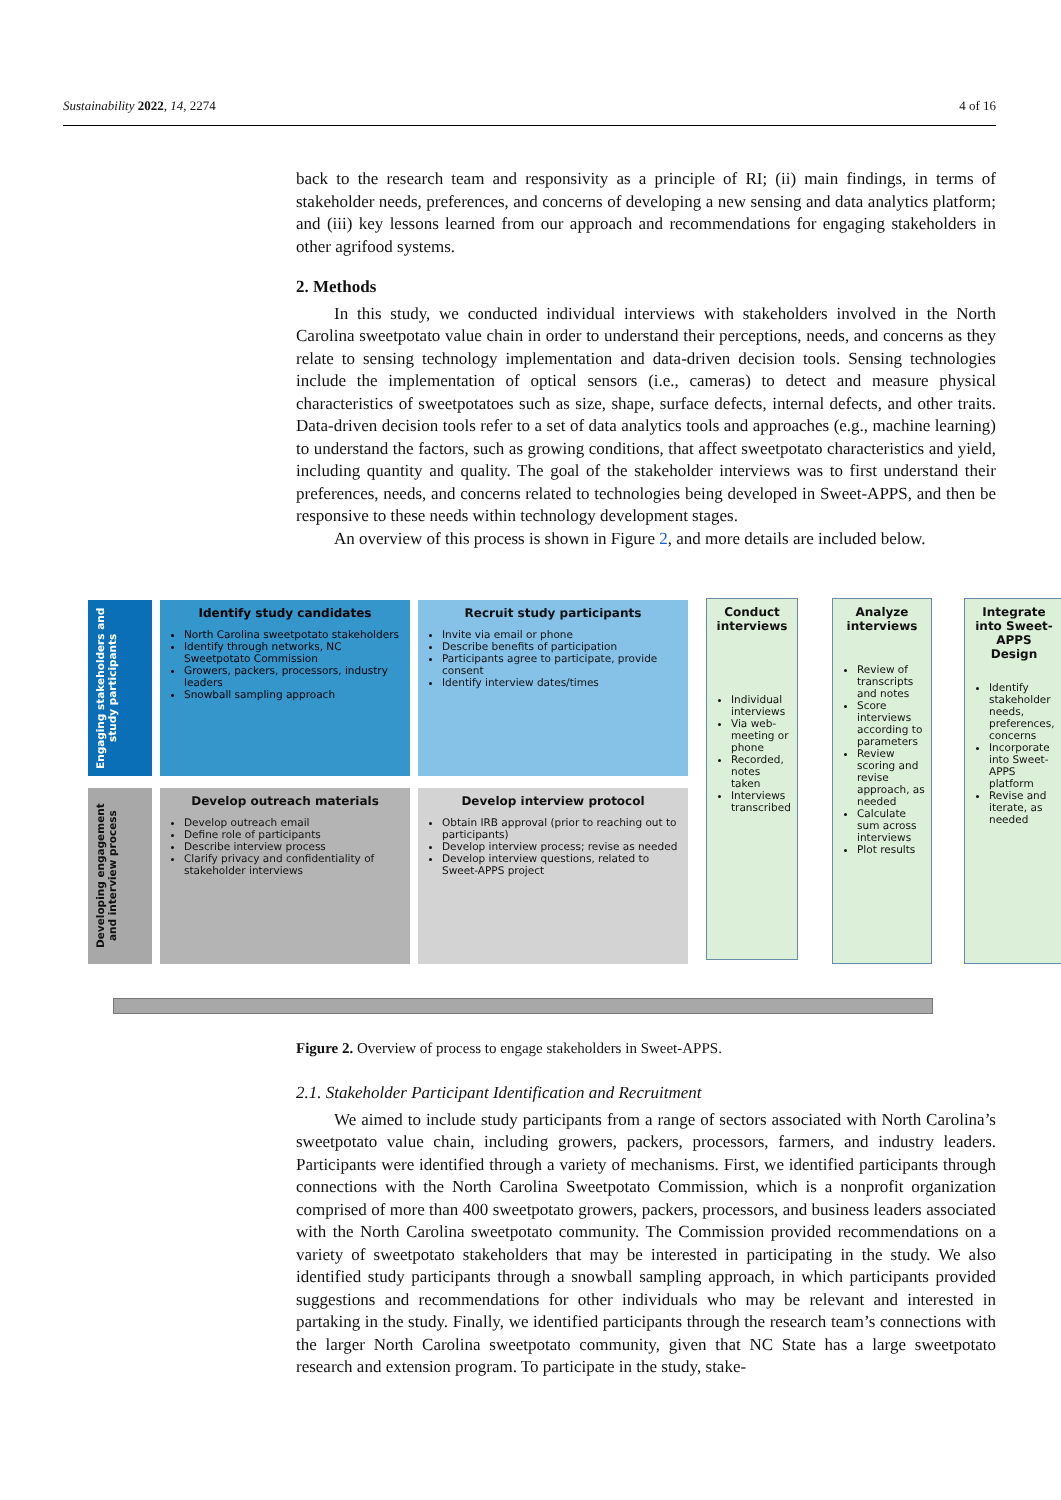Sustainability 2022, 14, 2274 4 of 16
back to the research team and responsivity as a principle of RI; (ii) main findings, in terms of stakeholder needs, preferences, and concerns of developing a new sensing and data analytics platform; and (iii) key lessons learned from our approach and recommendations for engaging stakeholders in other agrifood systems.
2. Methods
In this study, we conducted individual interviews with stakeholders involved in the North Carolina sweetpotato value chain in order to understand their perceptions, needs, and concerns as they relate to sensing technology implementation and data-driven decision tools. Sensing technologies include the implementation of optical sensors (i.e., cameras) to detect and measure physical characteristics of sweetpotatoes such as size, shape, surface defects, internal defects, and other traits. Data-driven decision tools refer to a set of data analytics tools and approaches (e.g., machine learning) to understand the factors, such as growing conditions, that affect sweetpotato characteristics and yield, including quantity and quality. The goal of the stakeholder interviews was to first understand their preferences, needs, and concerns related to technologies being developed in Sweet-APPS, and then be responsive to these needs within technology development stages.
An overview of this process is shown in Figure 2, and more details are included below.
Engaging stakeholders and study participants
Identify study candidates
North Carolina sweetpotato stakeholders
Identify through networks, NC Sweetpotato Commission
Growers, packers, processors, industry leaders
Snowball sampling approach
Recruit study participants
Invite via email or phone
Describe benefits of participation
Participants agree to participate, provide consent
Identify interview dates/times
Developing engagement and interview process
Develop outreach materials
Develop outreach email
Define role of participants
Describe interview process
Clarify privacy and confidentiality of stakeholder interviews
Develop interview protocol
Obtain IRB approval (prior to reaching out to participants)
Develop interview process; revise as needed
Develop interview questions, related to Sweet-APPS project
Conduct interviews
Individual interviews
Via web-meeting or phone
Recorded, notes taken
Interviews transcribed
Analyze interviews
Review of transcripts and notes
Score interviews according to parameters
Review scoring and revise approach, as needed
Calculate sum across interviews
Plot results
Integrate into Sweet-APPS Design
Identify stakeholder needs, preferences, concerns
Incorporate into Sweet-APPS platform
Revise and iterate, as needed
Figure 2. Overview of process to engage stakeholders in Sweet-APPS.
2.1. Stakeholder Participant Identification and Recruitment
We aimed to include study participants from a range of sectors associated with North Carolina’s sweetpotato value chain, including growers, packers, processors, farmers, and industry leaders. Participants were identified through a variety of mechanisms. First, we identified participants through connections with the North Carolina Sweetpotato Commission, which is a nonprofit organization comprised of more than 400 sweetpotato growers, packers, processors, and business leaders associated with the North Carolina sweetpotato community. The Commission provided recommendations on a variety of sweetpotato stakeholders that may be interested in participating in the study. We also identified study participants through a snowball sampling approach, in which participants provided suggestions and recommendations for other individuals who may be relevant and interested in partaking in the study. Finally, we identified participants through the research team’s connections with the larger North Carolina sweetpotato community, given that NC State has a large sweetpotato research and extension program. To participate in the study, stake-